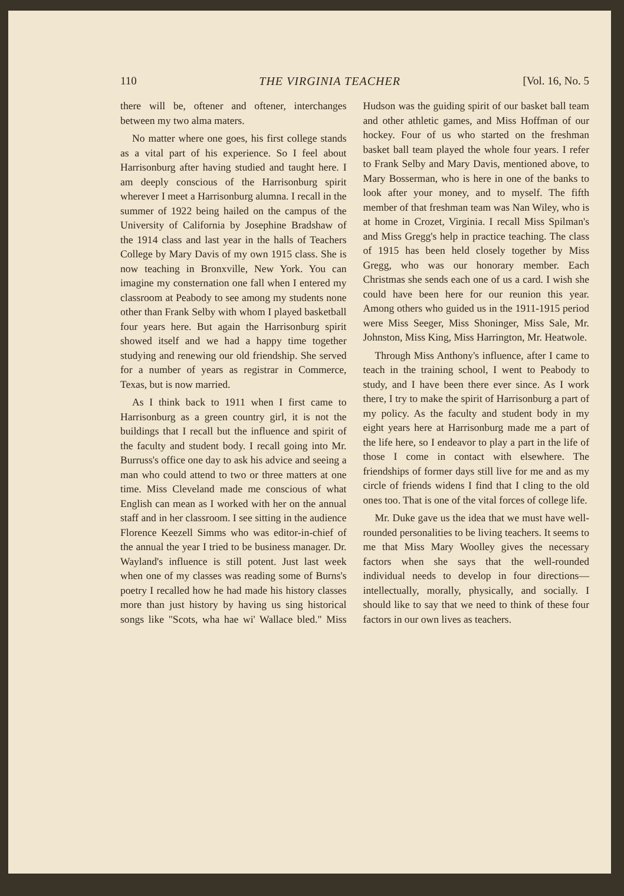110 THE VIRGINIA TEACHER [Vol. 16, No. 5
there will be, oftener and oftener, interchanges between my two alma maters.
No matter where one goes, his first college stands as a vital part of his experience. So I feel about Harrisonburg after having studied and taught here. I am deeply conscious of the Harrisonburg spirit wherever I meet a Harrisonburg alumna. I recall in the summer of 1922 being hailed on the campus of the University of California by Josephine Bradshaw of the 1914 class and last year in the halls of Teachers College by Mary Davis of my own 1915 class. She is now teaching in Bronxville, New York. You can imagine my consternation one fall when I entered my classroom at Peabody to see among my students none other than Frank Selby with whom I played basketball four years here. But again the Harrisonburg spirit showed itself and we had a happy time together studying and renewing our old friendship. She served for a number of years as registrar in Commerce, Texas, but is now married.
As I think back to 1911 when I first came to Harrisonburg as a green country girl, it is not the buildings that I recall but the influence and spirit of the faculty and student body. I recall going into Mr. Burruss's office one day to ask his advice and seeing a man who could attend to two or three matters at one time. Miss Cleveland made me conscious of what English can mean as I worked with her on the annual staff and in her classroom. I see sitting in the audience Florence Keezell Simms who was editor-in-chief of the annual the year I tried to be business manager. Dr. Wayland's influence is still potent. Just last week when one of my classes was reading some of Burns's poetry I recalled how he had made his history classes more than just history by having us sing historical songs like "Scots, wha hae wi' Wallace bled." Miss Hudson was the guiding spirit of our basket ball team and other athletic games, and Miss Hoffman of our hockey. Four of us who started on the freshman basket ball team played the whole four years. I refer to Frank Selby and Mary Davis, mentioned above, to Mary Bosserman, who is here in one of the banks to look after your money, and to myself. The fifth member of that freshman team was Nan Wiley, who is at home in Crozet, Virginia. I recall Miss Spilman's and Miss Gregg's help in practice teaching. The class of 1915 has been held closely together by Miss Gregg, who was our honorary member. Each Christmas she sends each one of us a card. I wish she could have been here for our reunion this year. Among others who guided us in the 1911-1915 period were Miss Seeger, Miss Shoninger, Miss Sale, Mr. Johnston, Miss King, Miss Harrington, Mr. Heatwole.
Through Miss Anthony's influence, after I came to teach in the training school, I went to Peabody to study, and I have been there ever since. As I work there, I try to make the spirit of Harrisonburg a part of my policy. As the faculty and student body in my eight years here at Harrisonburg made me a part of the life here, so I endeavor to play a part in the life of those I come in contact with elsewhere. The friendships of former days still live for me and as my circle of friends widens I find that I cling to the old ones too. That is one of the vital forces of college life.
Mr. Duke gave us the idea that we must have well-rounded personalities to be living teachers. It seems to me that Miss Mary Woolley gives the necessary factors when she says that the well-rounded individual needs to develop in four directions—intellectually, morally, physically, and socially. I should like to say that we need to think of these four factors in our own lives as teachers.